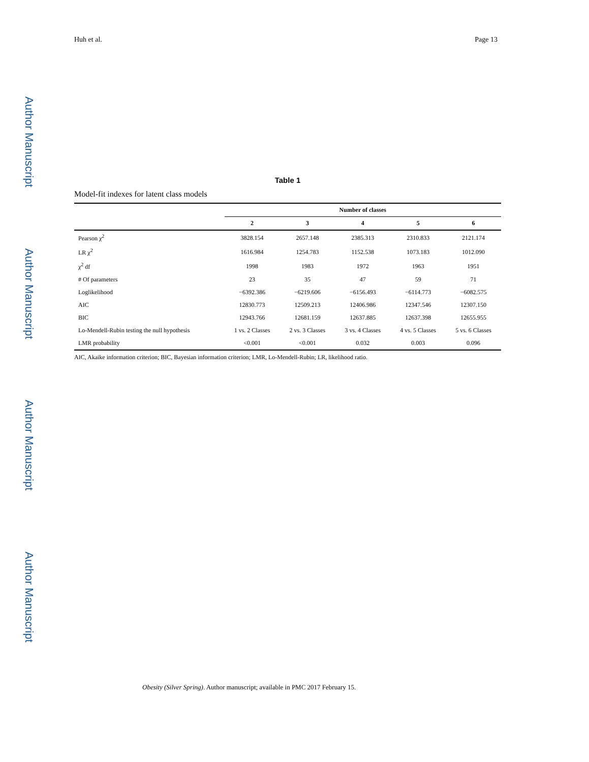Author Manuscript
Author Manuscript
Author Manuscript
Author Manuscript
Huh et al. Page 13
Table 1
Model-fit indexes for latent class models
| | Number of classes | | | | |
| --- | --- | --- | --- | --- | --- |
| | 2 | 3 | 4 | 5 | 6 |
| Pearson χ<sup>2</sup> | 3828.154 | 2657.148 | 2385.313 | 2310.833 | 2121.174 |
| LR χ<sup>2</sup> | 1616.984 | 1254.783 | 1152.538 | 1073.183 | 1012.090 |
| χ<sup>2</sup> df | 1998 | 1983 | 1972 | 1963 | 1951 |
| # Of parameters | 23 | 35 | 47 | 59 | 71 |
| Loglikelihood | −6392.386 | −6219.606 | −6156.493 | −6114.773 | −6082.575 |
| AIC | 12830.773 | 12509.213 | 12406.986 | 12347.546 | 12307.150 |
| BIC | 12943.766 | 12681.159 | 12637.885 | 12637.398 | 12655.955 |
| Lo-Mendell-Rubin testing the null hypothesis | 1 vs. 2 Classes | 2 vs. 3 Classes | 3 vs. 4 Classes | 4 vs. 5 Classes | 5 vs. 6 Classes |
| LMR probability | <0.001 | <0.001 | 0.032 | 0.003 | 0.096 |
AIC, Akaike information criterion; BIC, Bayesian information criterion; LMR, Lo-Mendell-Rubin; LR, likelihood ratio.
Obesity (Silver Spring). Author manuscript; available in PMC 2017 February 15.